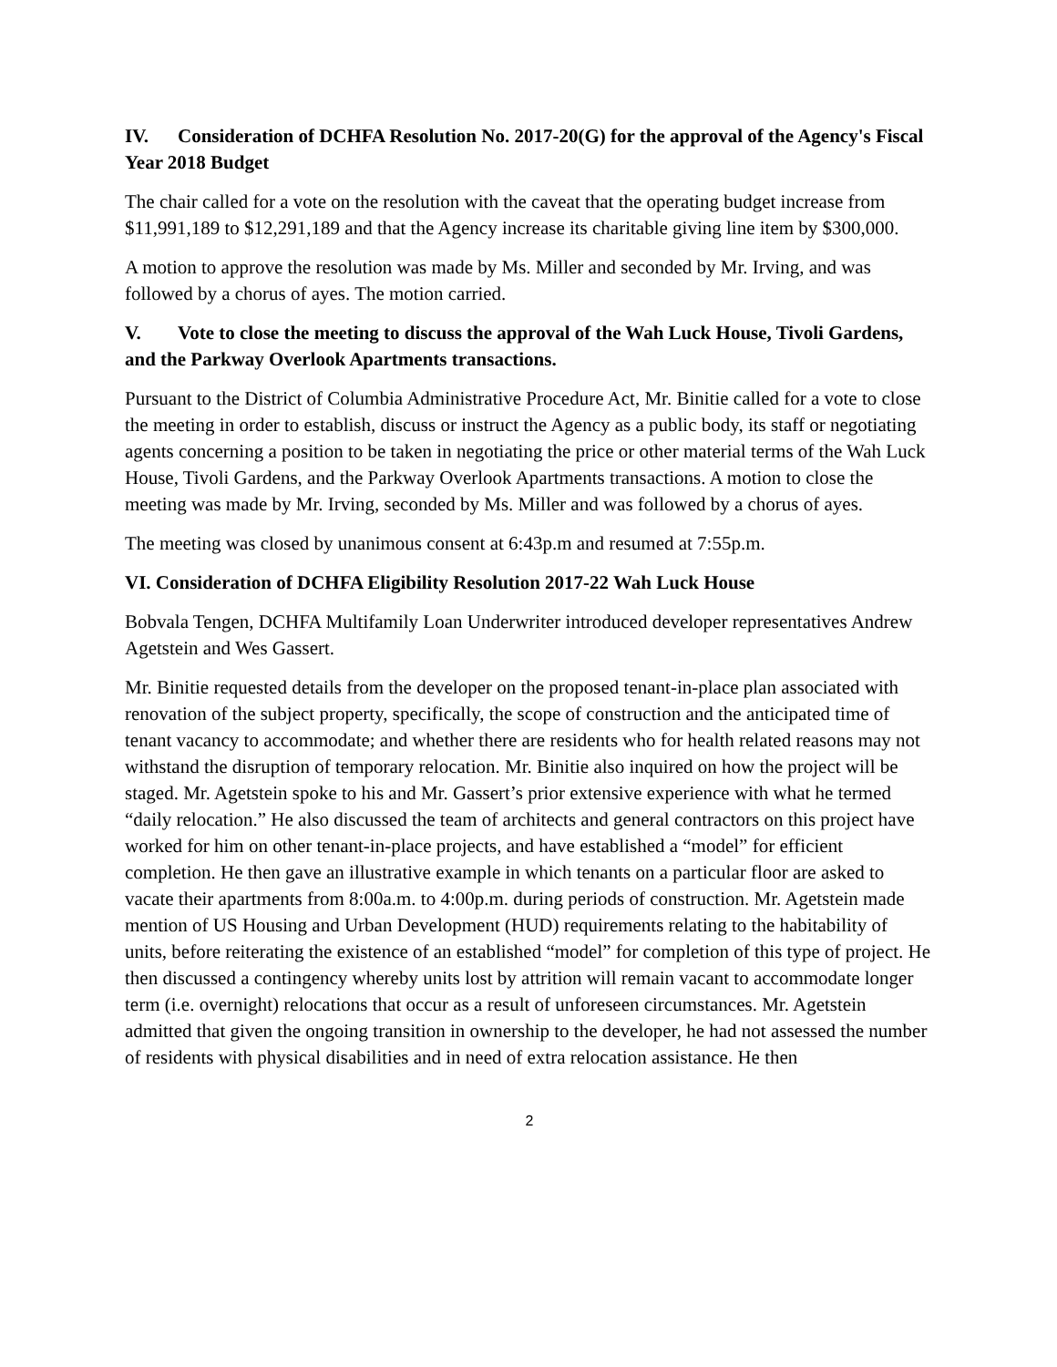IV. Consideration of DCHFA Resolution No. 2017-20(G) for the approval of the Agency's Fiscal Year 2018 Budget
The chair called for a vote on the resolution with the caveat that the operating budget increase from $11,991,189 to $12,291,189 and that the Agency increase its charitable giving line item by $300,000.
A motion to approve the resolution was made by Ms. Miller and seconded by Mr. Irving, and was followed by a chorus of ayes. The motion carried.
V. Vote to close the meeting to discuss the approval of the Wah Luck House, Tivoli Gardens, and the Parkway Overlook Apartments transactions.
Pursuant to the District of Columbia Administrative Procedure Act, Mr. Binitie called for a vote to close the meeting in order to establish, discuss or instruct the Agency as a public body, its staff or negotiating agents concerning a position to be taken in negotiating the price or other material terms of the Wah Luck House, Tivoli Gardens, and the Parkway Overlook Apartments transactions. A motion to close the meeting was made by Mr. Irving, seconded by Ms. Miller and was followed by a chorus of ayes.
The meeting was closed by unanimous consent at 6:43p.m and resumed at 7:55p.m.
VI. Consideration of DCHFA Eligibility Resolution 2017-22 Wah Luck House
Bobvala Tengen, DCHFA Multifamily Loan Underwriter introduced developer representatives Andrew Agetstein and Wes Gassert.
Mr. Binitie requested details from the developer on the proposed tenant-in-place plan associated with renovation of the subject property, specifically, the scope of construction and the anticipated time of tenant vacancy to accommodate; and whether there are residents who for health related reasons may not withstand the disruption of temporary relocation. Mr. Binitie also inquired on how the project will be staged. Mr. Agetstein spoke to his and Mr. Gassert’s prior extensive experience with what he termed “daily relocation.” He also discussed the team of architects and general contractors on this project have worked for him on other tenant-in-place projects, and have established a “model” for efficient completion. He then gave an illustrative example in which tenants on a particular floor are asked to vacate their apartments from 8:00a.m. to 4:00p.m. during periods of construction. Mr. Agetstein made mention of US Housing and Urban Development (HUD) requirements relating to the habitability of units, before reiterating the existence of an established “model” for completion of this type of project. He then discussed a contingency whereby units lost by attrition will remain vacant to accommodate longer term (i.e. overnight) relocations that occur as a result of unforeseen circumstances. Mr. Agetstein admitted that given the ongoing transition in ownership to the developer, he had not assessed the number of residents with physical disabilities and in need of extra relocation assistance. He then
2